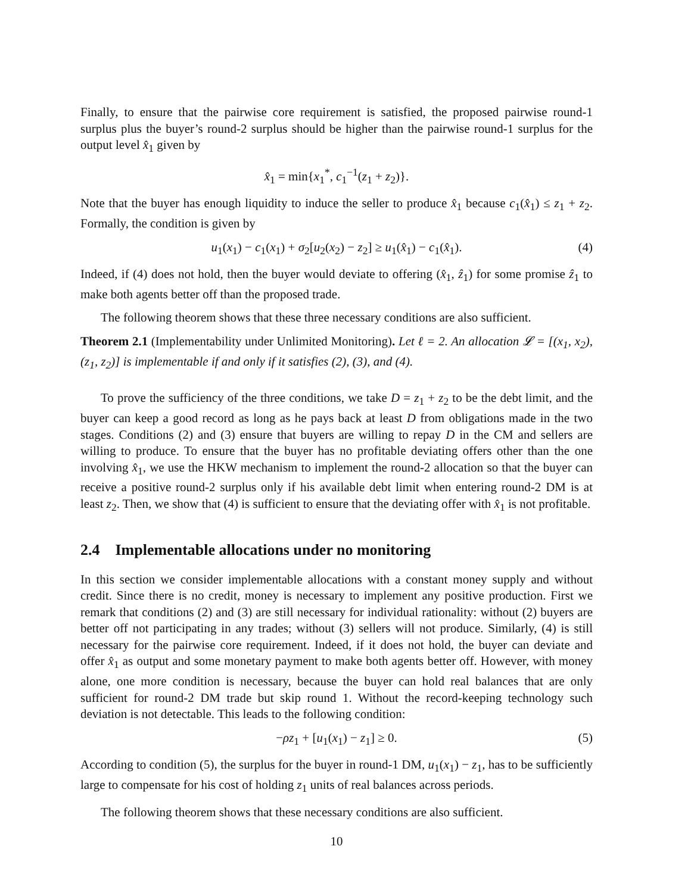Finally, to ensure that the pairwise core requirement is satisfied, the proposed pairwise round-1 surplus plus the buyer’s round-2 surplus should be higher than the pairwise round-1 surplus for the output level x̂<sub>1</sub> given by
x̂<sub>1</sub> = min{x<sub>1</sub><sup>*</sup>, c<sub>1</sub><sup>−1</sup>(z<sub>1</sub> + z<sub>2</sub>)}.
Note that the buyer has enough liquidity to induce the seller to produce x̂<sub>1</sub> because c<sub>1</sub>(x̂<sub>1</sub>) ≤ z<sub>1</sub> + z<sub>2</sub>. Formally, the condition is given by
u<sub>1</sub>(x<sub>1</sub>) − c<sub>1</sub>(x<sub>1</sub>) + σ<sub>2</sub>[u<sub>2</sub>(x<sub>2</sub>) − z<sub>2</sub>] ≥ u<sub>1</sub>(x̂<sub>1</sub>) − c<sub>1</sub>(x̂<sub>1</sub>). (4)
Indeed, if (4) does not hold, then the buyer would deviate to offering (x̂<sub>1</sub>, ẑ<sub>1</sub>) for some promise ẑ<sub>1</sub> to make both agents better off than the proposed trade.
The following theorem shows that these three necessary conditions are also sufficient.
Theorem 2.1 (Implementability under Unlimited Monitoring). Let ℓ = 2. An allocation 𝓛 = [(x<sub>1</sub>, x<sub>2</sub>), (z<sub>1</sub>, z<sub>2</sub>)] is implementable if and only if it satisfies (2), (3), and (4).
To prove the sufficiency of the three conditions, we take D = z<sub>1</sub> + z<sub>2</sub> to be the debt limit, and the buyer can keep a good record as long as he pays back at least D from obligations made in the two stages. Conditions (2) and (3) ensure that buyers are willing to repay D in the CM and sellers are willing to produce. To ensure that the buyer has no profitable deviating offers other than the one involving x̂<sub>1</sub>, we use the HKW mechanism to implement the round-2 allocation so that the buyer can receive a positive round-2 surplus only if his available debt limit when entering round-2 DM is at least z<sub>2</sub>. Then, we show that (4) is sufficient to ensure that the deviating offer with x̂<sub>1</sub> is not profitable.
2.4 Implementable allocations under no monitoring
In this section we consider implementable allocations with a constant money supply and without credit. Since there is no credit, money is necessary to implement any positive production. First we remark that conditions (2) and (3) are still necessary for individual rationality: without (2) buyers are better off not participating in any trades; without (3) sellers will not produce. Similarly, (4) is still necessary for the pairwise core requirement. Indeed, if it does not hold, the buyer can deviate and offer x̂<sub>1</sub> as output and some monetary payment to make both agents better off. However, with money alone, one more condition is necessary, because the buyer can hold real balances that are only sufficient for round-2 DM trade but skip round 1. Without the record-keeping technology such deviation is not detectable. This leads to the following condition:
−ρz<sub>1</sub> + [u<sub>1</sub>(x<sub>1</sub>) − z<sub>1</sub>] ≥ 0. (5)
According to condition (5), the surplus for the buyer in round-1 DM, u<sub>1</sub>(x<sub>1</sub>) − z<sub>1</sub>, has to be sufficiently large to compensate for his cost of holding z<sub>1</sub> units of real balances across periods.
The following theorem shows that these necessary conditions are also sufficient.
10